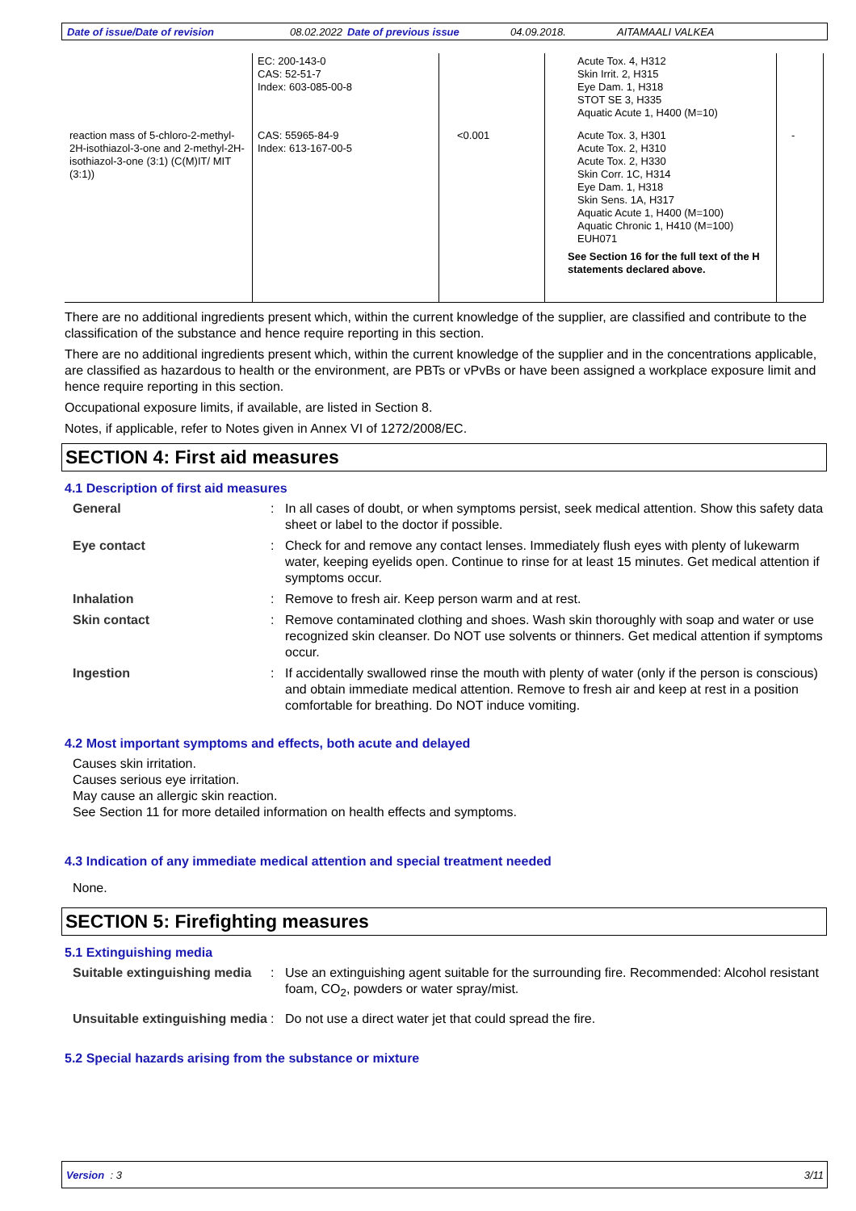Date of issue/Date of revision 08.02.2022 Date of previous issue 04.09.2018. AITAMAALI VALKEA
| | EC: 200-143-0 CAS: 52-51-7 Index: 603-085-00-8 | | Acute Tox. 4, H312 Skin Irrit. 2, H315 Eye Dam. 1, H318 STOT SE 3, H335 Aquatic Acute 1, H400 (M=10) | |
| reaction mass of 5-chloro-2-methyl-2H-isothiazol-3-one and 2-methyl-2H-isothiazol-3-one (3:1) (C(M)IT/ MIT (3:1)) | CAS: 55965-84-9 Index: 613-167-00-5 | <0.001 | Acute Tox. 3, H301 Acute Tox. 2, H310 Acute Tox. 2, H330 Skin Corr. 1C, H314 Eye Dam. 1, H318 Skin Sens. 1A, H317 Aquatic Acute 1, H400 (M=100) Aquatic Chronic 1, H410 (M=100) EUH071 See Section 16 for the full text of the H statements declared above. | - |
There are no additional ingredients present which, within the current knowledge of the supplier, are classified and contribute to the classification of the substance and hence require reporting in this section.
There are no additional ingredients present which, within the current knowledge of the supplier and in the concentrations applicable, are classified as hazardous to health or the environment, are PBTs or vPvBs or have been assigned a workplace exposure limit and hence require reporting in this section.
Occupational exposure limits, if available, are listed in Section 8.
Notes, if applicable, refer to Notes given in Annex VI of 1272/2008/EC.
SECTION 4: First aid measures
4.1 Description of first aid measures
General : In all cases of doubt, or when symptoms persist, seek medical attention. Show this safety data sheet or label to the doctor if possible.
Eye contact : Check for and remove any contact lenses. Immediately flush eyes with plenty of lukewarm water, keeping eyelids open. Continue to rinse for at least 15 minutes. Get medical attention if symptoms occur.
Inhalation : Remove to fresh air. Keep person warm and at rest.
Skin contact : Remove contaminated clothing and shoes. Wash skin thoroughly with soap and water or use recognized skin cleanser. Do NOT use solvents or thinners. Get medical attention if symptoms occur.
Ingestion : If accidentally swallowed rinse the mouth with plenty of water (only if the person is conscious) and obtain immediate medical attention. Remove to fresh air and keep at rest in a position comfortable for breathing. Do NOT induce vomiting.
4.2 Most important symptoms and effects, both acute and delayed
Causes skin irritation.
Causes serious eye irritation.
May cause an allergic skin reaction.
See Section 11 for more detailed information on health effects and symptoms.
4.3 Indication of any immediate medical attention and special treatment needed
None.
SECTION 5: Firefighting measures
5.1 Extinguishing media
Suitable extinguishing media
: Use an extinguishing agent suitable for the surrounding fire. Recommended: Alcohol resistant foam, CO<sub>2</sub>, powders or water spray/mist.
Unsuitable extinguishing media
: Do not use a direct water jet that could spread the fire.
5.2 Special hazards arising from the substance or mixture
Version : 3 3/11